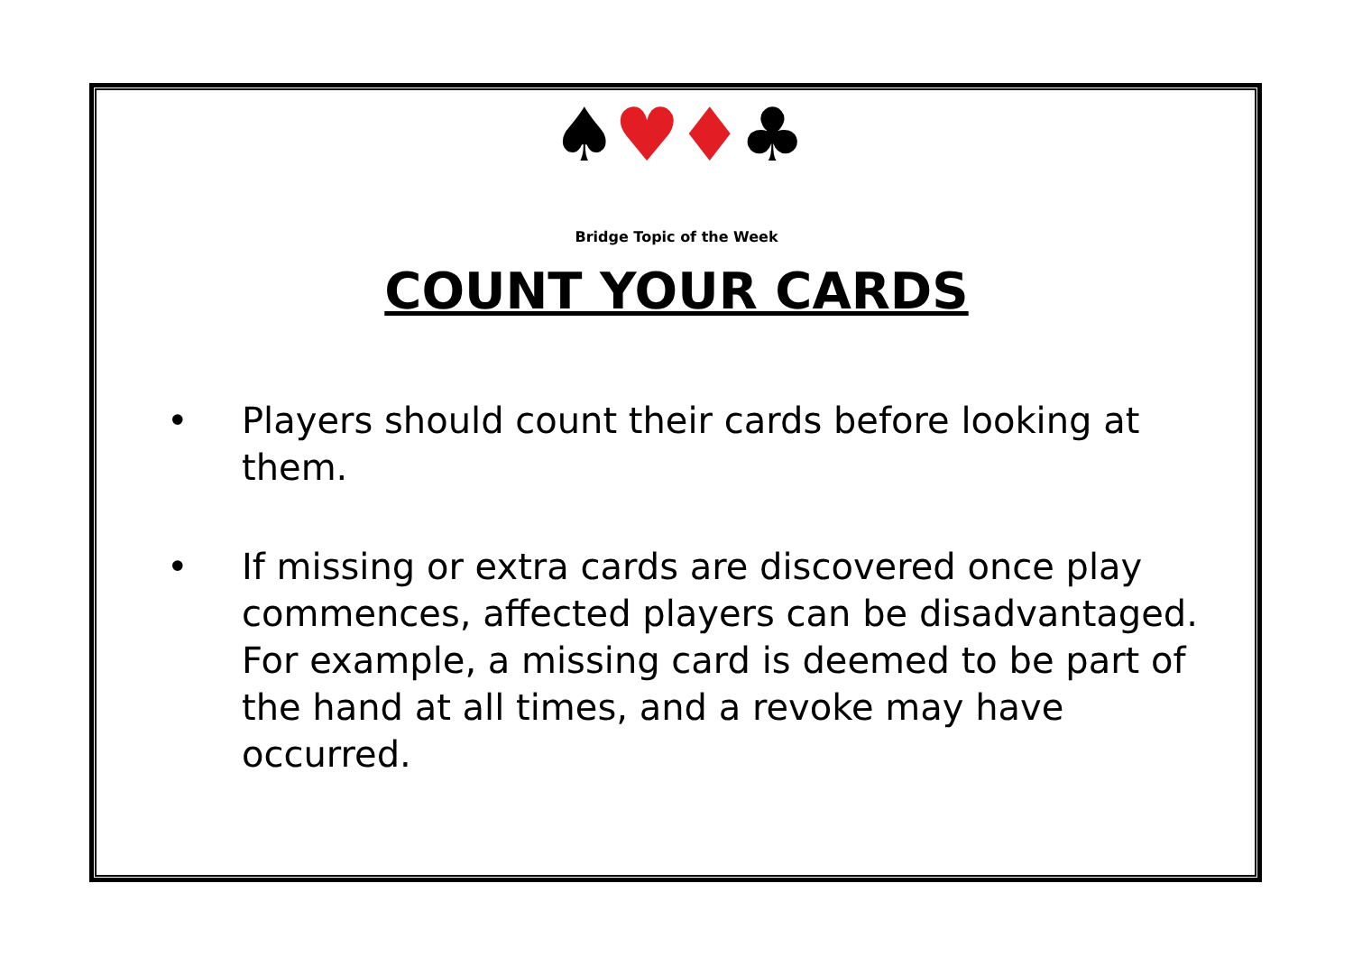♠♥♦♣
Bridge Topic of the Week
COUNT YOUR CARDS
• Players should count their cards before looking at them.
• If missing or extra cards are discovered once play commences, affected players can be disadvantaged. For example, a missing card is deemed to be part of the hand at all times, and a revoke may have occurred.